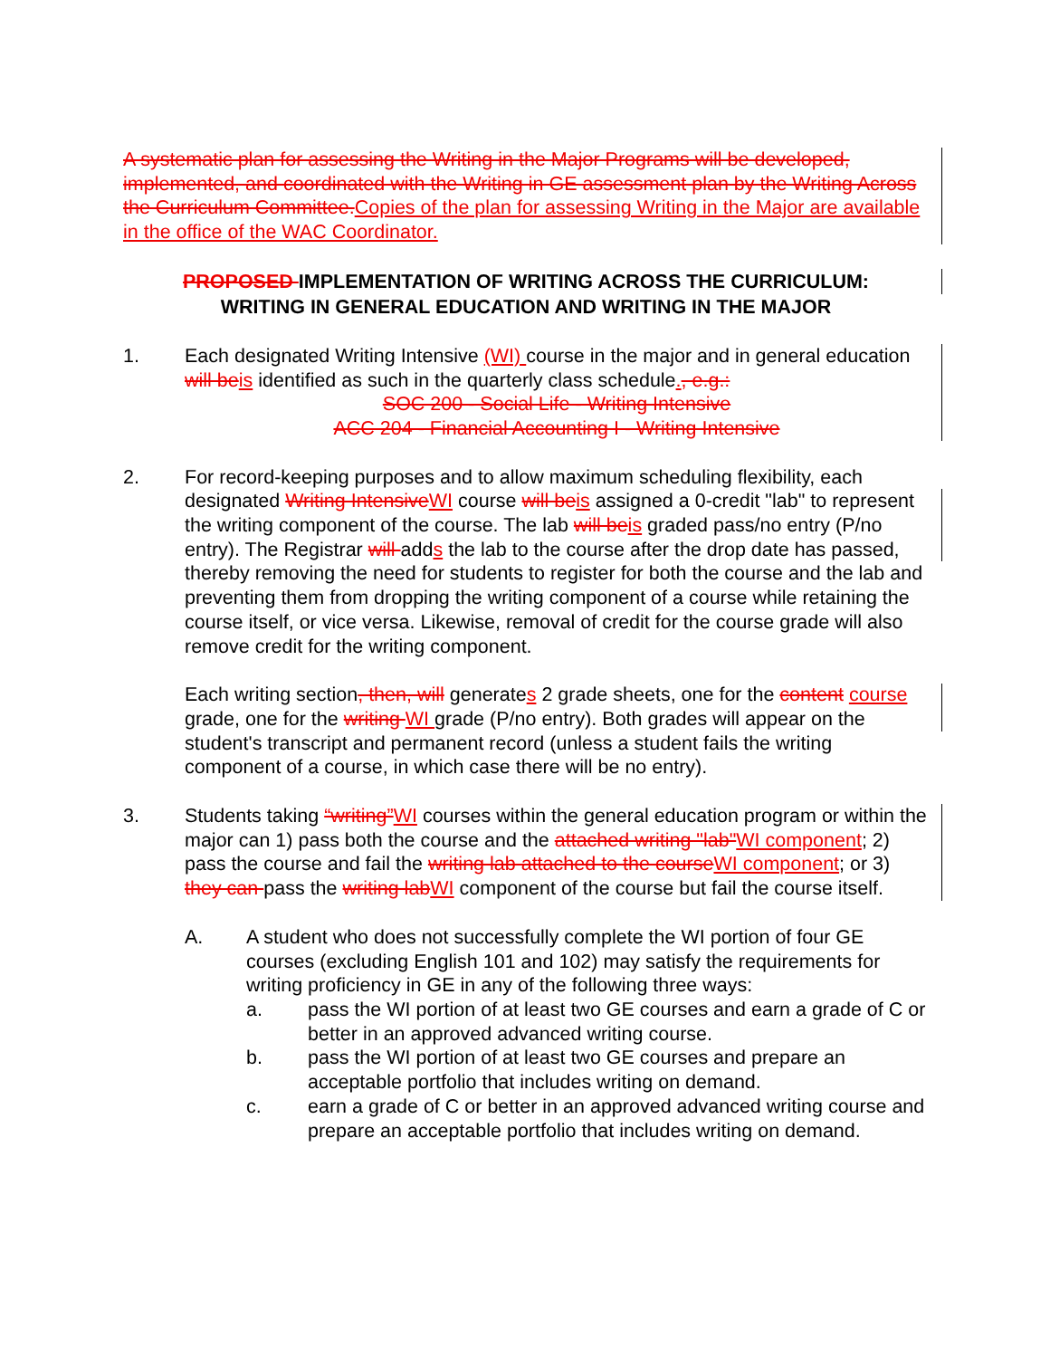A systematic plan for assessing the Writing in the Major Programs will be developed, implemented, and coordinated with the Writing in GE assessment plan by the Writing Across the Curriculum Committee. Copies of the plan for assessing Writing in the Major are available in the office of the WAC Coordinator.
PROPOSED IMPLEMENTATION OF WRITING ACROSS THE CURRICULUM:
WRITING IN GENERAL EDUCATION AND WRITING IN THE MAJOR
1. Each designated Writing Intensive (WI) course in the major and in general education will be is identified as such in the quarterly class schedule., e.g.:
SOC 200 - Social Life - Writing Intensive
ACC 204 - Financial Accounting I - Writing Intensive
2. For record-keeping purposes and to allow maximum scheduling flexibility, each designated Writing Intensive WI course will be is assigned a 0-credit "lab" to represent the writing component of the course. The lab will be is graded pass/no entry (P/no entry). The Registrar will adds the lab to the course after the drop date has passed, thereby removing the need for students to register for both the course and the lab and preventing them from dropping the writing component of a course while retaining the course itself, or vice versa. Likewise, removal of credit for the course grade will also remove credit for the writing component.
Each writing section, then, will generates 2 grade sheets, one for the content course grade, one for the writing WI grade (P/no entry). Both grades will appear on the student's transcript and permanent record (unless a student fails the writing component of a course, in which case there will be no entry).
3. Students taking “writing”WI courses within the general education program or within the major can 1) pass both the course and the attached writing "lab"WI component; 2) pass the course and fail the writing lab attached to the course WI component; or 3) they can pass the writing lab WI component of the course but fail the course itself.
A. A student who does not successfully complete the WI portion of four GE courses (excluding English 101 and 102) may satisfy the requirements for writing proficiency in GE in any of the following three ways:
a. pass the WI portion of at least two GE courses and earn a grade of C or better in an approved advanced writing course.
b. pass the WI portion of at least two GE courses and prepare an acceptable portfolio that includes writing on demand.
c. earn a grade of C or better in an approved advanced writing course and prepare an acceptable portfolio that includes writing on demand.